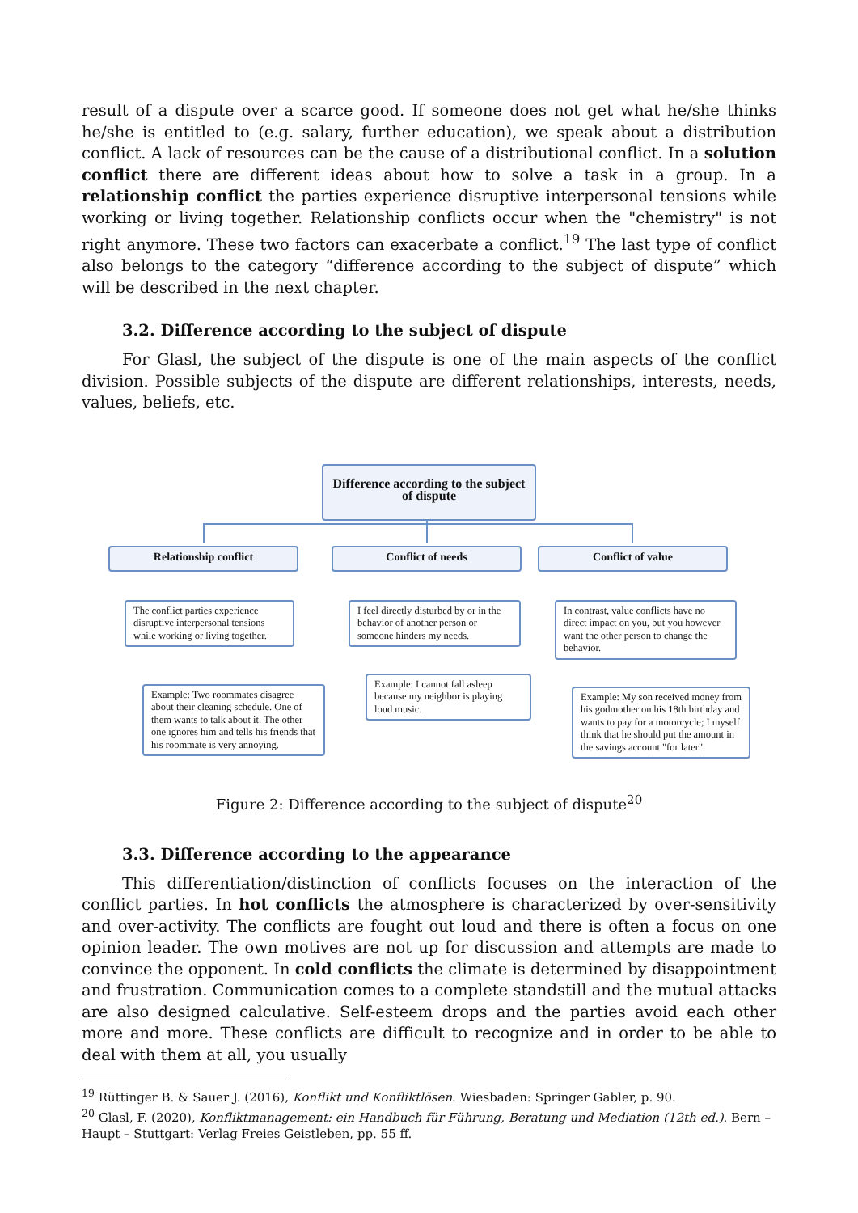result of a dispute over a scarce good. If someone does not get what he/she thinks he/she is entitled to (e.g. salary, further education), we speak about a distribution conflict. A lack of resources can be the cause of a distributional conflict. In a solution conflict there are different ideas about how to solve a task in a group. In a relationship conflict the parties experience disruptive interpersonal tensions while working or living together. Relationship conflicts occur when the "chemistry" is not right anymore. These two factors can exacerbate a conflict.<sup>19</sup> The last type of conflict also belongs to the category “difference according to the subject of dispute” which will be described in the next chapter.
3.2. Difference according to the subject of dispute
For Glasl, the subject of the dispute is one of the main aspects of the conflict division. Possible subjects of the dispute are different relationships, interests, needs, values, beliefs, etc.
Difference according to the subject of dispute
Relationship conflict Conflict of needs Conflict of value
The conflict parties experience disruptive interpersonal tensions while working or living together.
Example: Two roommates disagree about their cleaning schedule. One of them wants to talk about it. The other one ignores him and tells his friends that his roommate is very annoying.
I feel directly disturbed by or in the behavior of another person or someone hinders my needs.
Example: I cannot fall asleep because my neighbor is playing loud music.
In contrast, value conflicts have no direct impact on you, but you however want the other person to change the behavior.
Example: My son received money from his godmother on his 18th birthday and wants to pay for a motorcycle; I myself think that he should put the amount in the savings account "for later".
Figure 2: Difference according to the subject of dispute<sup>20</sup>
3.3. Difference according to the appearance
This differentiation/distinction of conflicts focuses on the interaction of the conflict parties. In hot conflicts the atmosphere is characterized by over-sensitivity and over-activity. The conflicts are fought out loud and there is often a focus on one opinion leader. The own motives are not up for discussion and attempts are made to convince the opponent. In cold conflicts the climate is determined by disappointment and frustration. Communication comes to a complete standstill and the mutual attacks are also designed calculative. Self-esteem drops and the parties avoid each other more and more. These conflicts are difficult to recognize and in order to be able to deal with them at all, you usually
<sup>19</sup> Rüttinger B. & Sauer J. (2016), Konflikt und Konfliktlösen. Wiesbaden: Springer Gabler, p. 90.
<sup>20</sup> Glasl, F. (2020), Konfliktmanagement: ein Handbuch für Führung, Beratung und Mediation (12th ed.). Bern – Haupt – Stuttgart: Verlag Freies Geistleben, pp. 55 ff.